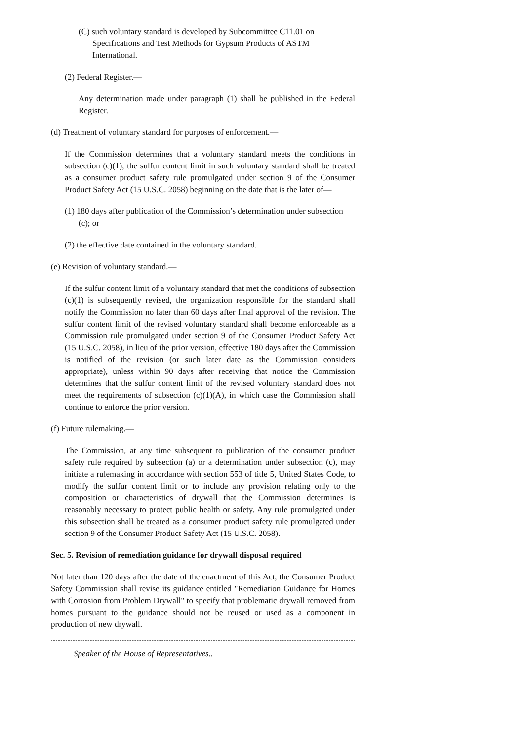(C) such voluntary standard is developed by Subcommittee C11.01 on Specifications and Test Methods for Gypsum Products of ASTM International.
(2) Federal Register.—
Any determination made under paragraph (1) shall be published in the Federal Register.
(d) Treatment of voluntary standard for purposes of enforcement.—
If the Commission determines that a voluntary standard meets the conditions in subsection (c)(1), the sulfur content limit in such voluntary standard shall be treated as a consumer product safety rule promulgated under section 9 of the Consumer Product Safety Act (15 U.S.C. 2058) beginning on the date that is the later of—
(1) 180 days after publication of the Commission’s determination under subsection (c); or
(2) the effective date contained in the voluntary standard.
(e) Revision of voluntary standard.—
If the sulfur content limit of a voluntary standard that met the conditions of subsection (c)(1) is subsequently revised, the organization responsible for the standard shall notify the Commission no later than 60 days after final approval of the revision. The sulfur content limit of the revised voluntary standard shall become enforceable as a Commission rule promulgated under section 9 of the Consumer Product Safety Act (15 U.S.C. 2058), in lieu of the prior version, effective 180 days after the Commission is notified of the revision (or such later date as the Commission considers appropriate), unless within 90 days after receiving that notice the Commission determines that the sulfur content limit of the revised voluntary standard does not meet the requirements of subsection (c)(1)(A), in which case the Commission shall continue to enforce the prior version.
(f) Future rulemaking.—
The Commission, at any time subsequent to publication of the consumer product safety rule required by subsection (a) or a determination under subsection (c), may initiate a rulemaking in accordance with section 553 of title 5, United States Code, to modify the sulfur content limit or to include any provision relating only to the composition or characteristics of drywall that the Commission determines is reasonably necessary to protect public health or safety. Any rule promulgated under this subsection shall be treated as a consumer product safety rule promulgated under section 9 of the Consumer Product Safety Act (15 U.S.C. 2058).
Sec. 5. Revision of remediation guidance for drywall disposal required
Not later than 120 days after the date of the enactment of this Act, the Consumer Product Safety Commission shall revise its guidance entitled "Remediation Guidance for Homes with Corrosion from Problem Drywall" to specify that problematic drywall removed from homes pursuant to the guidance should not be reused or used as a component in production of new drywall.
Speaker of the House of Representatives..